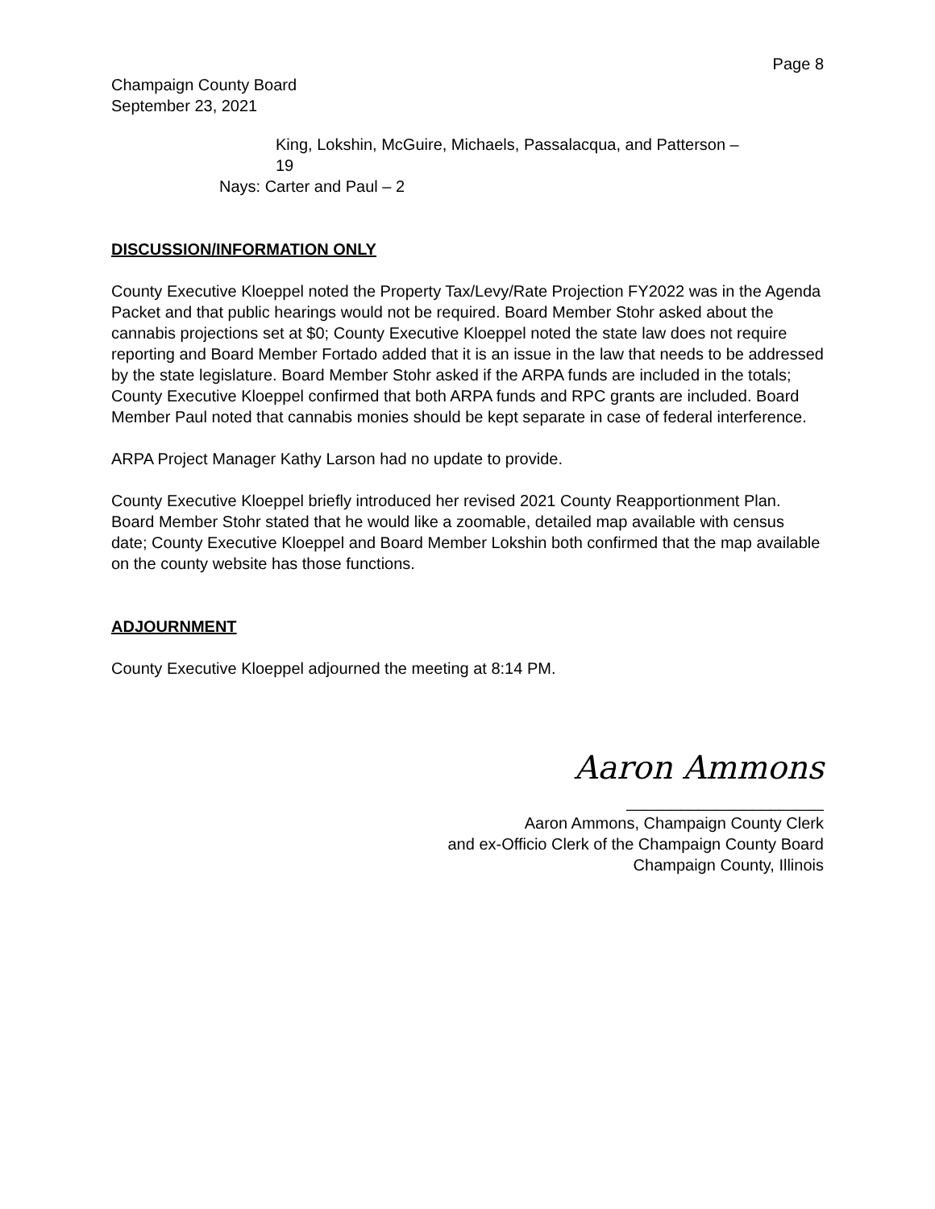Page 8
Champaign County Board
September 23, 2021
King, Lokshin, McGuire, Michaels, Passalacqua, and Patterson –
19
Nays: Carter and Paul – 2
DISCUSSION/INFORMATION ONLY
County Executive Kloeppel noted the Property Tax/Levy/Rate Projection FY2022 was in the Agenda Packet and that public hearings would not be required. Board Member Stohr asked about the cannabis projections set at $0; County Executive Kloeppel noted the state law does not require reporting and Board Member Fortado added that it is an issue in the law that needs to be addressed by the state legislature. Board Member Stohr asked if the ARPA funds are included in the totals; County Executive Kloeppel confirmed that both ARPA funds and RPC grants are included. Board Member Paul noted that cannabis monies should be kept separate in case of federal interference.
ARPA Project Manager Kathy Larson had no update to provide.
County Executive Kloeppel briefly introduced her revised 2021 County Reapportionment Plan. Board Member Stohr stated that he would like a zoomable, detailed map available with census date; County Executive Kloeppel and Board Member Lokshin both confirmed that the map available on the county website has those functions.
ADJOURNMENT
County Executive Kloeppel adjourned the meeting at 8:14 PM.
Aaron Ammons
______________________
Aaron Ammons, Champaign County Clerk
and ex-Officio Clerk of the Champaign County Board
Champaign County, Illinois